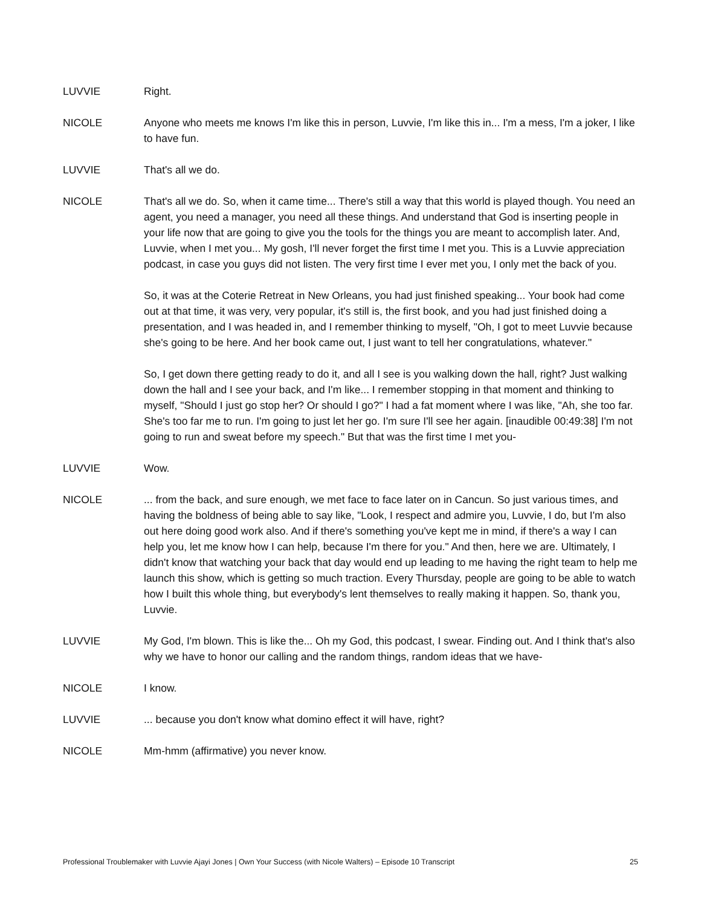LUVVIE Right.
NICOLE Anyone who meets me knows I'm like this in person, Luvvie, I'm like this in... I'm a mess, I'm a joker, I like to have fun.
LUVVIE That's all we do.
NICOLE That's all we do. So, when it came time... There's still a way that this world is played though. You need an agent, you need a manager, you need all these things. And understand that God is inserting people in your life now that are going to give you the tools for the things you are meant to accomplish later. And, Luvvie, when I met you... My gosh, I'll never forget the first time I met you. This is a Luvvie appreciation podcast, in case you guys did not listen. The very first time I ever met you, I only met the back of you.
So, it was at the Coterie Retreat in New Orleans, you had just finished speaking... Your book had come out at that time, it was very, very popular, it's still is, the first book, and you had just finished doing a presentation, and I was headed in, and I remember thinking to myself, "Oh, I got to meet Luvvie because she's going to be here. And her book came out, I just want to tell her congratulations, whatever."
So, I get down there getting ready to do it, and all I see is you walking down the hall, right? Just walking down the hall and I see your back, and I'm like... I remember stopping in that moment and thinking to myself, "Should I just go stop her? Or should I go?" I had a fat moment where I was like, "Ah, she too far. She's too far me to run. I'm going to just let her go. I'm sure I'll see her again. [inaudible 00:49:38] I'm not going to run and sweat before my speech." But that was the first time I met you-
LUVVIE Wow.
NICOLE ... from the back, and sure enough, we met face to face later on in Cancun. So just various times, and having the boldness of being able to say like, "Look, I respect and admire you, Luvvie, I do, but I'm also out here doing good work also. And if there's something you've kept me in mind, if there's a way I can help you, let me know how I can help, because I'm there for you." And then, here we are. Ultimately, I didn't know that watching your back that day would end up leading to me having the right team to help me launch this show, which is getting so much traction. Every Thursday, people are going to be able to watch how I built this whole thing, but everybody's lent themselves to really making it happen. So, thank you, Luvvie.
LUVVIE My God, I'm blown. This is like the... Oh my God, this podcast, I swear. Finding out. And I think that's also why we have to honor our calling and the random things, random ideas that we have-
NICOLE I know.
LUVVIE ... because you don't know what domino effect it will have, right?
NICOLE Mm-hmm (affirmative) you never know.
Professional Troublemaker with Luvvie Ajayi Jones | Own Your Success (with Nicole Walters) – Episode 10 Transcript 25